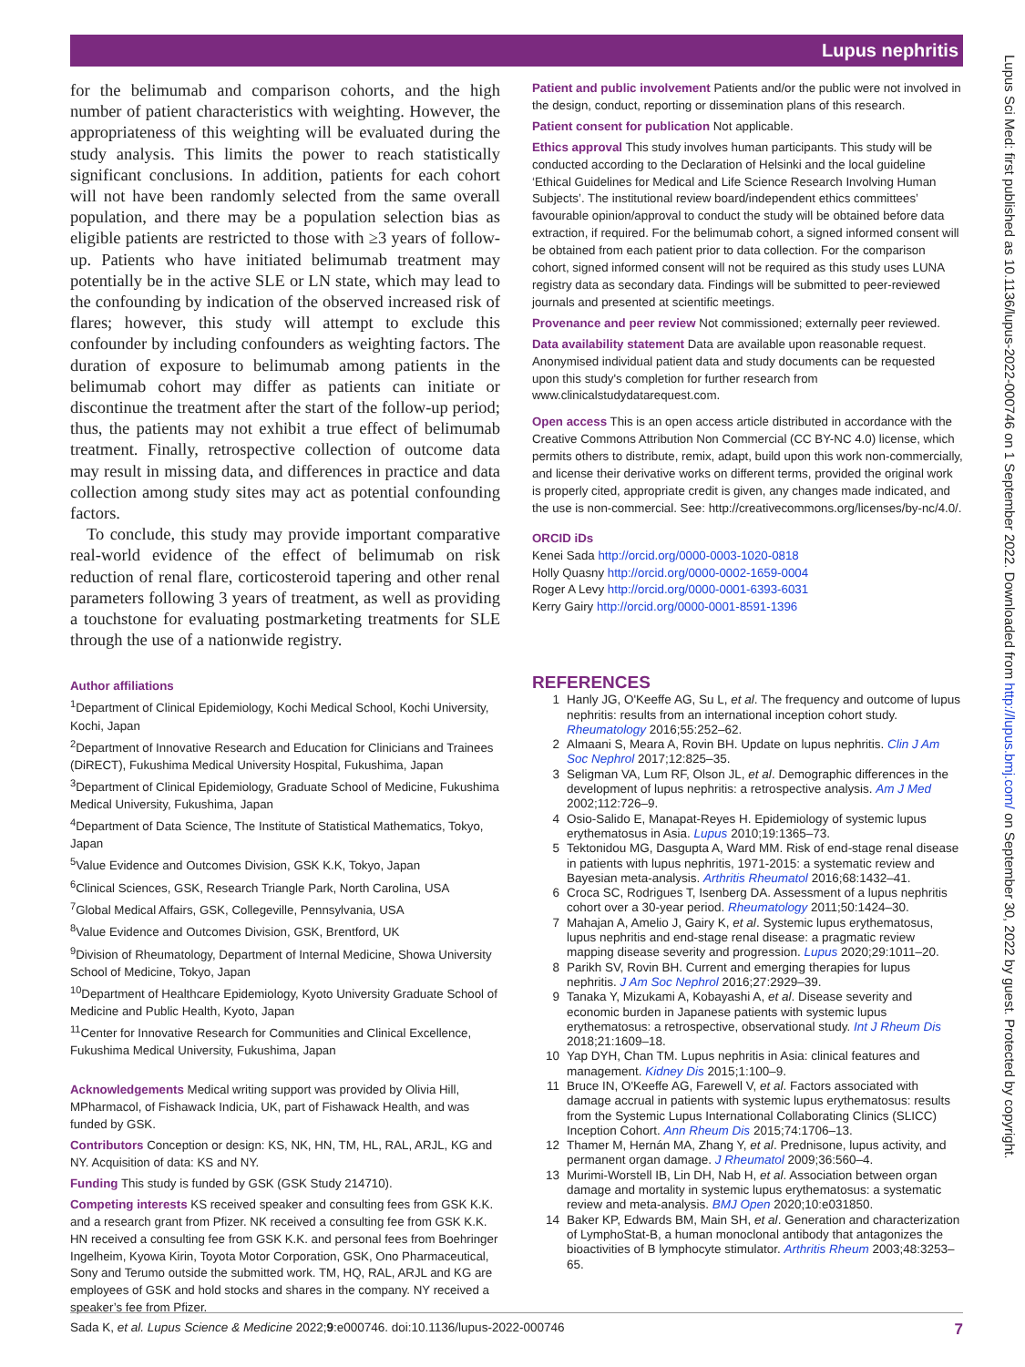Lupus nephritis
Lupus Sci Med: first published as 10.1136/lupus-2022-000746 on 1 September 2022. Downloaded from http://lupus.bmj.com/ on September 30, 2022 by guest. Protected by copyright.
for the belimumab and comparison cohorts, and the high number of patient characteristics with weighting. However, the appropriateness of this weighting will be evaluated during the study analysis. This limits the power to reach statistically significant conclusions. In addition, patients for each cohort will not have been randomly selected from the same overall population, and there may be a population selection bias as eligible patients are restricted to those with ≥3 years of follow-up. Patients who have initiated belimumab treatment may potentially be in the active SLE or LN state, which may lead to the confounding by indication of the observed increased risk of flares; however, this study will attempt to exclude this confounder by including confounders as weighting factors. The duration of exposure to belimumab among patients in the belimumab cohort may differ as patients can initiate or discontinue the treatment after the start of the follow-up period; thus, the patients may not exhibit a true effect of belimumab treatment. Finally, retrospective collection of outcome data may result in missing data, and differences in practice and data collection among study sites may act as potential confounding factors.
To conclude, this study may provide important comparative real-world evidence of the effect of belimumab on risk reduction of renal flare, corticosteroid tapering and other renal parameters following 3 years of treatment, as well as providing a touchstone for evaluating postmarketing treatments for SLE through the use of a nationwide registry.
Author affiliations
<sup>1</sup> Department of Clinical Epidemiology, Kochi Medical School, Kochi University, Kochi, Japan
<sup>2</sup> Department of Innovative Research and Education for Clinicians and Trainees (DiRECT), Fukushima Medical University Hospital, Fukushima, Japan
<sup>3</sup> Department of Clinical Epidemiology, Graduate School of Medicine, Fukushima Medical University, Fukushima, Japan
<sup>4</sup> Department of Data Science, The Institute of Statistical Mathematics, Tokyo, Japan
<sup>5</sup> Value Evidence and Outcomes Division, GSK K.K, Tokyo, Japan
<sup>6</sup> Clinical Sciences, GSK, Research Triangle Park, North Carolina, USA
<sup>7</sup> Global Medical Affairs, GSK, Collegeville, Pennsylvania, USA
<sup>8</sup> Value Evidence and Outcomes Division, GSK, Brentford, UK
<sup>9</sup> Division of Rheumatology, Department of Internal Medicine, Showa University School of Medicine, Tokyo, Japan
<sup>10</sup> Department of Healthcare Epidemiology, Kyoto University Graduate School of Medicine and Public Health, Kyoto, Japan
<sup>11</sup> Center for Innovative Research for Communities and Clinical Excellence, Fukushima Medical University, Fukushima, Japan
Acknowledgements Medical writing support was provided by Olivia Hill, MPharmacol, of Fishawack Indicia, UK, part of Fishawack Health, and was funded by GSK.
Contributors Conception or design: KS, NK, HN, TM, HL, RAL, ARJL, KG and NY. Acquisition of data: KS and NY.
Funding This study is funded by GSK (GSK Study 214710).
Competing interests KS received speaker and consulting fees from GSK K.K. and a research grant from Pfizer. NK received a consulting fee from GSK K.K. HN received a consulting fee from GSK K.K. and personal fees from Boehringer Ingelheim, Kyowa Kirin, Toyota Motor Corporation, GSK, Ono Pharmaceutical, Sony and Terumo outside the submitted work. TM, HQ, RAL, ARJL and KG are employees of GSK and hold stocks and shares in the company. NY received a speaker’s fee from Pfizer.
Patient and public involvement Patients and/or the public were not involved in the design, conduct, reporting or dissemination plans of this research.
Patient consent for publication Not applicable.
Ethics approval This study involves human participants. This study will be conducted according to the Declaration of Helsinki and the local guideline ‘Ethical Guidelines for Medical and Life Science Research Involving Human Subjects’. The institutional review board/independent ethics committees’ favourable opinion/approval to conduct the study will be obtained before data extraction, if required. For the belimumab cohort, a signed informed consent will be obtained from each patient prior to data collection. For the comparison cohort, signed informed consent will not be required as this study uses LUNA registry data as secondary data. Findings will be submitted to peer-reviewed journals and presented at scientific meetings.
Provenance and peer review Not commissioned; externally peer reviewed.
Data availability statement Data are available upon reasonable request. Anonymised individual patient data and study documents can be requested upon this study's completion for further research from www.clinicalstudydatarequest.com.
Open access This is an open access article distributed in accordance with the Creative Commons Attribution Non Commercial (CC BY-NC 4.0) license, which permits others to distribute, remix, adapt, build upon this work non-commercially, and license their derivative works on different terms, provided the original work is properly cited, appropriate credit is given, any changes made indicated, and the use is non-commercial. See: http://creativecommons.org/licenses/by-nc/4.0/.
ORCID iDs
Kenei Sada http://orcid.org/0000-0003-1020-0818
Holly Quasny http://orcid.org/0000-0002-1659-0004
Roger A Levy http://orcid.org/0000-0001-6393-6031
Kerry Gairy http://orcid.org/0000-0001-8591-1396
REFERENCES
1 Hanly JG, O'Keeffe AG, Su L, et al. The frequency and outcome of lupus nephritis: results from an international inception cohort study. Rheumatology 2016;55:252–62.
2 Almaani S, Meara A, Rovin BH. Update on lupus nephritis. Clin J Am Soc Nephrol 2017;12:825–35.
3 Seligman VA, Lum RF, Olson JL, et al. Demographic differences in the development of lupus nephritis: a retrospective analysis. Am J Med 2002;112:726–9.
4 Osio-Salido E, Manapat-Reyes H. Epidemiology of systemic lupus erythematosus in Asia. Lupus 2010;19:1365–73.
5 Tektonidou MG, Dasgupta A, Ward MM. Risk of end-stage renal disease in patients with lupus nephritis, 1971-2015: a systematic review and Bayesian meta-analysis. Arthritis Rheumatol 2016;68:1432–41.
6 Croca SC, Rodrigues T, Isenberg DA. Assessment of a lupus nephritis cohort over a 30-year period. Rheumatology 2011;50:1424–30.
7 Mahajan A, Amelio J, Gairy K, et al. Systemic lupus erythematosus, lupus nephritis and end-stage renal disease: a pragmatic review mapping disease severity and progression. Lupus 2020;29:1011–20.
8 Parikh SV, Rovin BH. Current and emerging therapies for lupus nephritis. J Am Soc Nephrol 2016;27:2929–39.
9 Tanaka Y, Mizukami A, Kobayashi A, et al. Disease severity and economic burden in Japanese patients with systemic lupus erythematosus: a retrospective, observational study. Int J Rheum Dis 2018;21:1609–18.
10 Yap DYH, Chan TM. Lupus nephritis in Asia: clinical features and management. Kidney Dis 2015;1:100–9.
11 Bruce IN, O'Keeffe AG, Farewell V, et al. Factors associated with damage accrual in patients with systemic lupus erythematosus: results from the Systemic Lupus International Collaborating Clinics (SLICC) Inception Cohort. Ann Rheum Dis 2015;74:1706–13.
12 Thamer M, Hernán MA, Zhang Y, et al. Prednisone, lupus activity, and permanent organ damage. J Rheumatol 2009;36:560–4.
13 Murimi-Worstell IB, Lin DH, Nab H, et al. Association between organ damage and mortality in systemic lupus erythematosus: a systematic review and meta-analysis. BMJ Open 2020;10:e031850.
14 Baker KP, Edwards BM, Main SH, et al. Generation and characterization of LymphoStat-B, a human monoclonal antibody that antagonizes the bioactivities of B lymphocyte stimulator. Arthritis Rheum 2003;48:3253–65.
Sada K, et al. Lupus Science & Medicine 2022;9:e000746. doi:10.1136/lupus-2022-000746 7